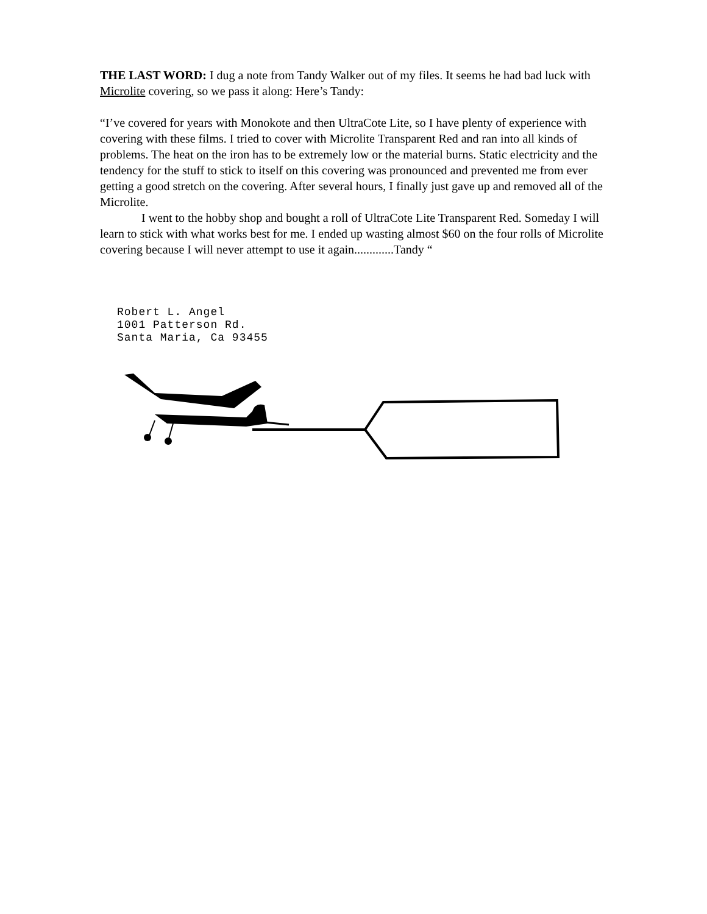THE LAST WORD: I dug a note from Tandy Walker out of my files. It seems he had bad luck with Microlite covering, so we pass it along: Here’s Tandy:
“I’ve covered for years with Monokote and then UltraCote Lite, so I have plenty of experience with covering with these films. I tried to cover with Microlite Transparent Red and ran into all kinds of problems. The heat on the iron has to be extremely low or the material burns. Static electricity and the tendency for the stuff to stick to itself on this covering was pronounced and prevented me from ever getting a good stretch on the covering. After several hours, I finally just gave up and removed all of the Microlite.
I went to the hobby shop and bought a roll of UltraCote Lite Transparent Red. Someday I will learn to stick with what works best for me. I ended up wasting almost $60 on the four rolls of Microlite covering because I will never attempt to use it again.............Tandy “
Robert L. Angel
1001 Patterson Rd.
Santa Maria, Ca 93455